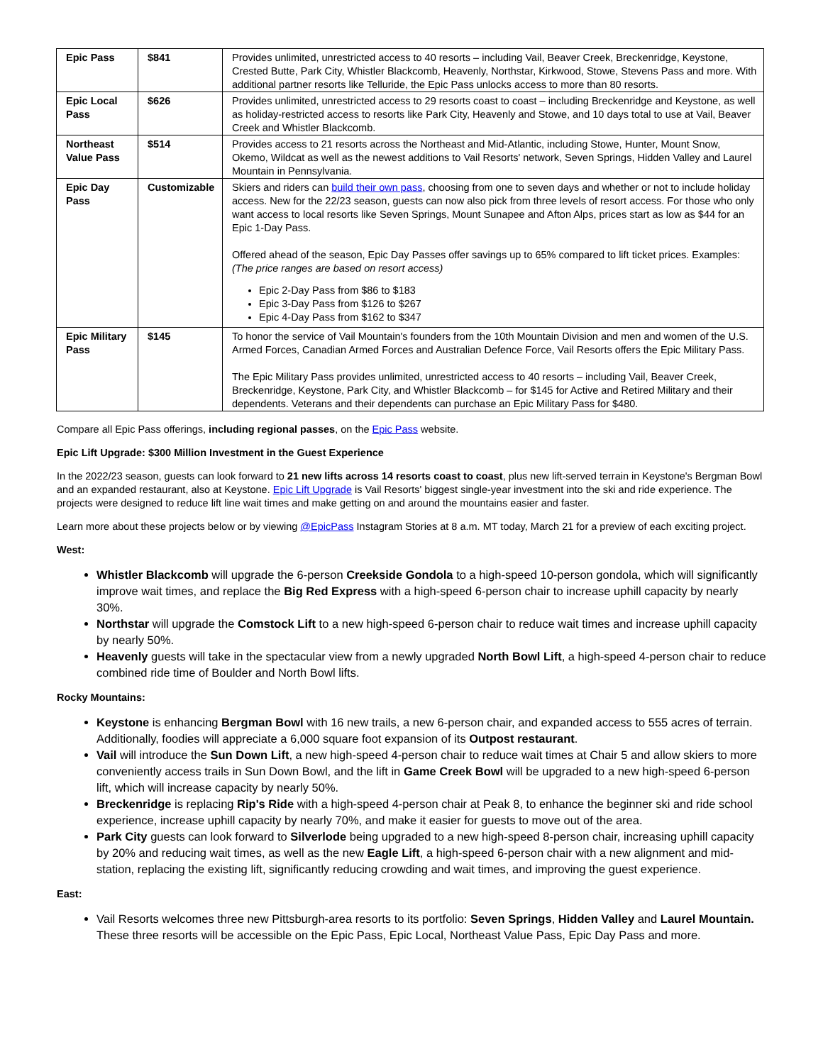| Epic Pass | $841 | Provides unlimited, unrestricted access to 40 resorts – including Vail, Beaver Creek, Breckenridge, Keystone, Crested Butte, Park City, Whistler Blackcomb, Heavenly, Northstar, Kirkwood, Stowe, Stevens Pass and more. With additional partner resorts like Telluride, the Epic Pass unlocks access to more than 80 resorts. |
| Epic Local Pass | $626 | Provides unlimited, unrestricted access to 29 resorts coast to coast – including Breckenridge and Keystone, as well as holiday-restricted access to resorts like Park City, Heavenly and Stowe, and 10 days total to use at Vail, Beaver Creek and Whistler Blackcomb. |
| Northeast Value Pass | $514 | Provides access to 21 resorts across the Northeast and Mid-Atlantic, including Stowe, Hunter, Mount Snow, Okemo, Wildcat as well as the newest additions to Vail Resorts' network, Seven Springs, Hidden Valley and Laurel Mountain in Pennsylvania. |
| Epic Day Pass | Customizable | Skiers and riders can build their own pass , choosing from one to seven days and whether or not to include holiday access. New for the 22/23 season, guests can now also pick from three levels of resort access. For those who only want access to local resorts like Seven Springs, Mount Sunapee and Afton Alps, prices start as low as $44 for an Epic 1-Day Pass. Offered ahead of the season, Epic Day Passes offer savings up to 65% compared to lift ticket prices. Examples: (The price ranges are based on resort access) Epic 2-Day Pass from $86 to $183 Epic 3-Day Pass from $126 to $267 Epic 4-Day Pass from $162 to $347 |
| Epic Military Pass | $145 | To honor the service of Vail Mountain's founders from the 10th Mountain Division and men and women of the U.S. Armed Forces, Canadian Armed Forces and Australian Defence Force, Vail Resorts offers the Epic Military Pass. The Epic Military Pass provides unlimited, unrestricted access to 40 resorts – including Vail, Beaver Creek, Breckenridge, Keystone, Park City, and Whistler Blackcomb – for $145 for Active and Retired Military and their dependents. Veterans and their dependents can purchase an Epic Military Pass for $480. |
Compare all Epic Pass offerings, including regional passes, on the Epic Pass website.
Epic Lift Upgrade: $300 Million Investment in the Guest Experience
In the 2022/23 season, guests can look forward to 21 new lifts across 14 resorts coast to coast, plus new lift-served terrain in Keystone's Bergman Bowl and an expanded restaurant, also at Keystone. Epic Lift Upgrade is Vail Resorts' biggest single-year investment into the ski and ride experience. The projects were designed to reduce lift line wait times and make getting on and around the mountains easier and faster.
Learn more about these projects below or by viewing @EpicPass Instagram Stories at 8 a.m. MT today, March 21 for a preview of each exciting project.
West:
Whistler Blackcomb will upgrade the 6-person Creekside Gondola to a high-speed 10-person gondola, which will significantly improve wait times, and replace the Big Red Express with a high-speed 6-person chair to increase uphill capacity by nearly 30%.
Northstar will upgrade the Comstock Lift to a new high-speed 6-person chair to reduce wait times and increase uphill capacity by nearly 50%.
Heavenly guests will take in the spectacular view from a newly upgraded North Bowl Lift, a high-speed 4-person chair to reduce combined ride time of Boulder and North Bowl lifts.
Rocky Mountains:
Keystone is enhancing Bergman Bowl with 16 new trails, a new 6-person chair, and expanded access to 555 acres of terrain. Additionally, foodies will appreciate a 6,000 square foot expansion of its Outpost restaurant.
Vail will introduce the Sun Down Lift, a new high-speed 4-person chair to reduce wait times at Chair 5 and allow skiers to more conveniently access trails in Sun Down Bowl, and the lift in Game Creek Bowl will be upgraded to a new high-speed 6-person lift, which will increase capacity by nearly 50%.
Breckenridge is replacing Rip's Ride with a high-speed 4-person chair at Peak 8, to enhance the beginner ski and ride school experience, increase uphill capacity by nearly 70%, and make it easier for guests to move out of the area.
Park City guests can look forward to Silverlode being upgraded to a new high-speed 8-person chair, increasing uphill capacity by 20% and reducing wait times, as well as the new Eagle Lift, a high-speed 6-person chair with a new alignment and mid-station, replacing the existing lift, significantly reducing crowding and wait times, and improving the guest experience.
East:
Vail Resorts welcomes three new Pittsburgh-area resorts to its portfolio: Seven Springs, Hidden Valley and Laurel Mountain. These three resorts will be accessible on the Epic Pass, Epic Local, Northeast Value Pass, Epic Day Pass and more.